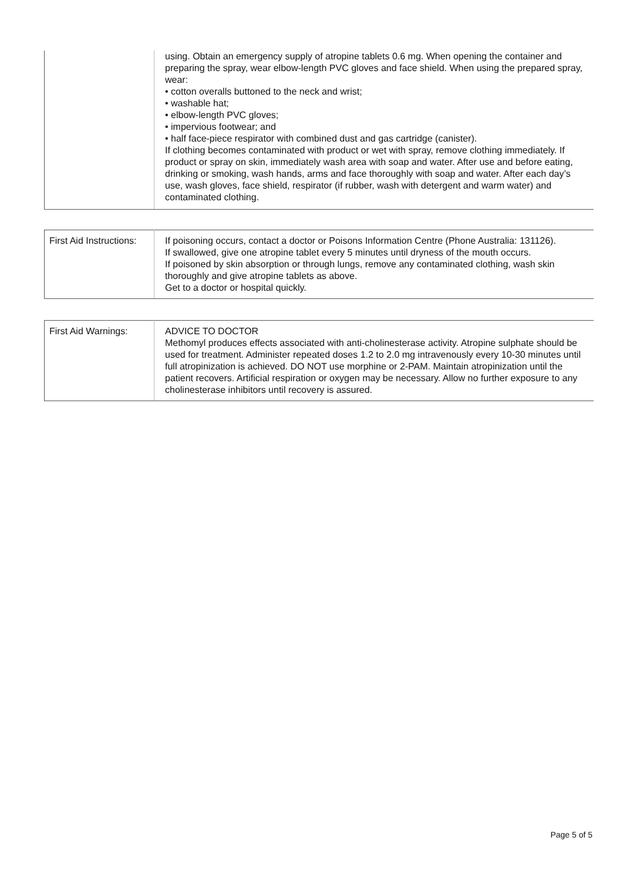| | using. Obtain an emergency supply of atropine tablets 0.6 mg. When opening the container and preparing the spray, wear elbow-length PVC gloves and face shield. When using the prepared spray, wear: • cotton overalls buttoned to the neck and wrist; • washable hat; • elbow-length PVC gloves; • impervious footwear; and • half face-piece respirator with combined dust and gas cartridge (canister). If clothing becomes contaminated with product or wet with spray, remove clothing immediately. If product or spray on skin, immediately wash area with soap and water. After use and before eating, drinking or smoking, wash hands, arms and face thoroughly with soap and water. After each day’s use, wash gloves, face shield, respirator (if rubber, wash with detergent and warm water) and contaminated clothing. |
| First Aid Instructions: | If poisoning occurs, contact a doctor or Poisons Information Centre (Phone Australia: 131126). If swallowed, give one atropine tablet every 5 minutes until dryness of the mouth occurs. If poisoned by skin absorption or through lungs, remove any contaminated clothing, wash skin thoroughly and give atropine tablets as above. Get to a doctor or hospital quickly. |
| First Aid Warnings: | ADVICE TO DOCTOR Methomyl produces effects associated with anti-cholinesterase activity. Atropine sulphate should be used for treatment. Administer repeated doses 1.2 to 2.0 mg intravenously every 10-30 minutes until full atropinization is achieved. DO NOT use morphine or 2-PAM. Maintain atropinization until the patient recovers. Artificial respiration or oxygen may be necessary. Allow no further exposure to any cholinesterase inhibitors until recovery is assured. |
Page 5 of 5